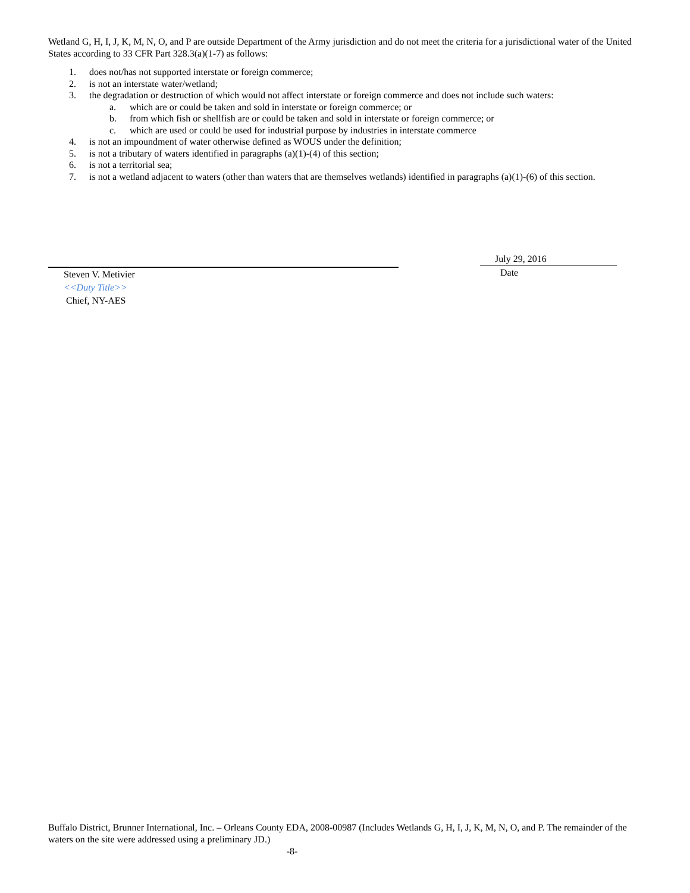Wetland G, H, I, J, K, M, N, O, and P are outside Department of the Army jurisdiction and do not meet the criteria for a jurisdictional water of the United States according to 33 CFR Part 328.3(a)(1-7) as follows:
1. does not/has not supported interstate or foreign commerce;
2. is not an interstate water/wetland;
3. the degradation or destruction of which would not affect interstate or foreign commerce and does not include such waters:
a. which are or could be taken and sold in interstate or foreign commerce; or
b. from which fish or shellfish are or could be taken and sold in interstate or foreign commerce; or
c. which are used or could be used for industrial purpose by industries in interstate commerce
4. is not an impoundment of water otherwise defined as WOUS under the definition;
5. is not a tributary of waters identified in paragraphs (a)(1)-(4) of this section;
6. is not a territorial sea;
7. is not a wetland adjacent to waters (other than waters that are themselves wetlands) identified in paragraphs (a)(1)-(6) of this section.
Steven V. Metivier
<<Duty Title>>
Chief, NY-AES
July 29, 2016
Date
Buffalo District, Brunner International, Inc. – Orleans County EDA, 2008-00987 (Includes Wetlands G, H, I, J, K, M, N, O, and P. The remainder of the waters on the site were addressed using a preliminary JD.)
-8-